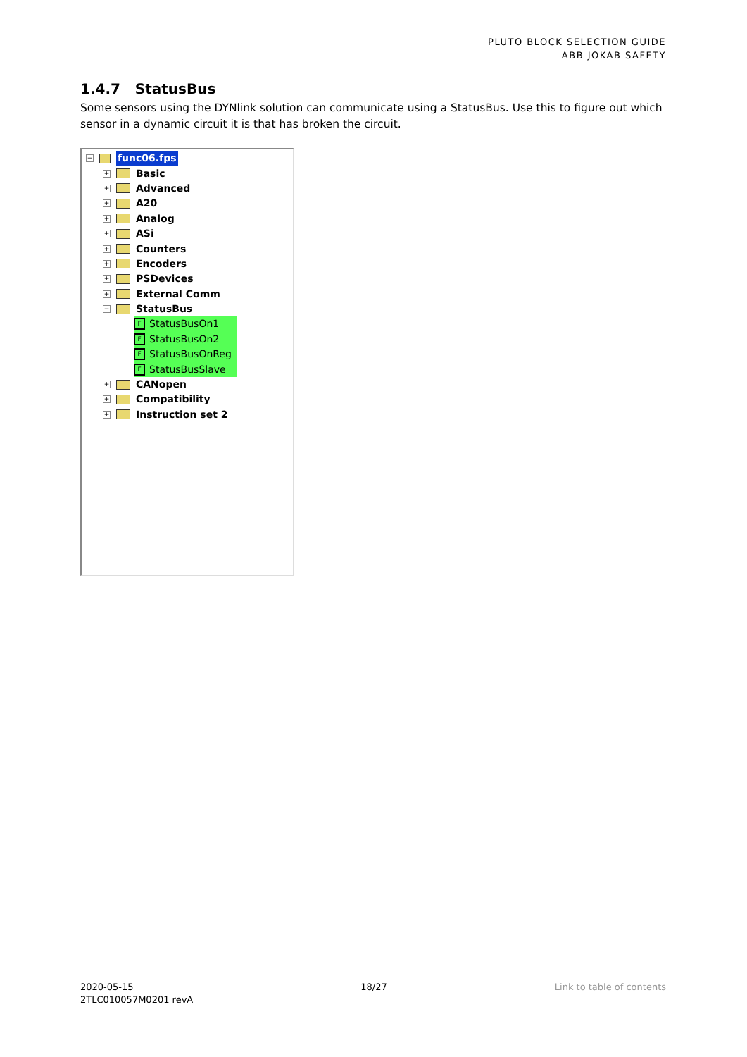PLUTO BLOCK SELECTION GUIDE
ABB JOKAB SAFETY
1.4.7 StatusBus
Some sensors using the DYNlink solution can communicate using a StatusBus. Use this to figure out which sensor in a dynamic circuit it is that has broken the circuit.
− func06.fps
+ Basic
+ Advanced
+ A20
+ Analog
+ ASi
+ Counters
+ Encoders
+ PSDevices
+ External Comm
− StatusBus
F StatusBusOn1
F StatusBusOn2
F StatusBusOnReg
F StatusBusSlave
+ CANopen
+ Compatibility
+ Instruction set 2
2020-05-15
2TLC010057M0201 revA
18/27 Link to table of contents